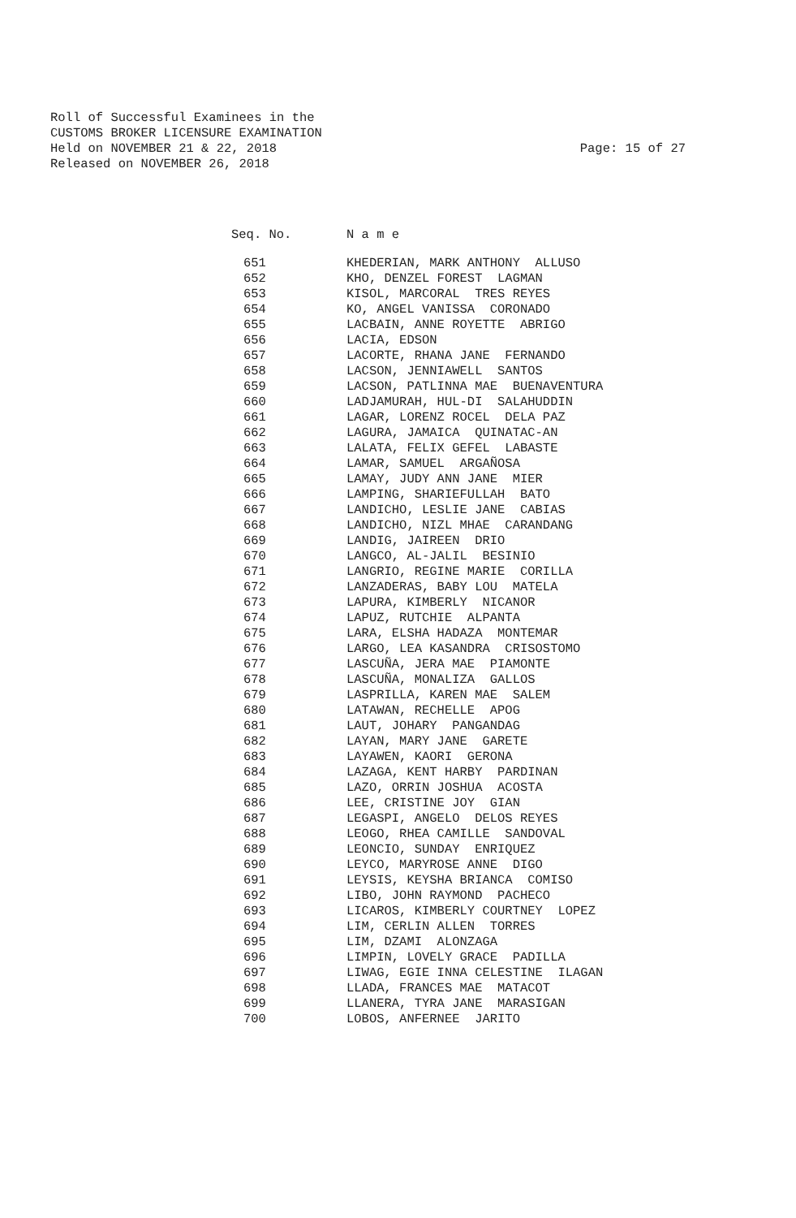Roll of Successful Examinees in the
CUSTOMS BROKER LICENSURE EXAMINATION
Held on NOVEMBER 21 & 22, 2018
Released on NOVEMBER 26, 2018
Page: 15 of 27
| Seq. No. | N a m e |
| --- | --- |
| 651 | KHEDERIAN, MARK ANTHONY ALLUSO |
| 652 | KHO, DENZEL FOREST LAGMAN |
| 653 | KISOL, MARCORAL TRES REYES |
| 654 | KO, ANGEL VANISSA CORONADO |
| 655 | LACBAIN, ANNE ROYETTE ABRIGO |
| 656 | LACIA, EDSON |
| 657 | LACORTE, RHANA JANE FERNANDO |
| 658 | LACSON, JENNIAWELL SANTOS |
| 659 | LACSON, PATLINNA MAE BUENAVENTURA |
| 660 | LADJAMURAH, HUL-DI SALAHUDDIN |
| 661 | LAGAR, LORENZ ROCEL DELA PAZ |
| 662 | LAGURA, JAMAICA QUINATAC-AN |
| 663 | LALATA, FELIX GEFEL LABASTE |
| 664 | LAMAR, SAMUEL ARGAÑOSA |
| 665 | LAMAY, JUDY ANN JANE MIER |
| 666 | LAMPING, SHARIEFULLAH BATO |
| 667 | LANDICHO, LESLIE JANE CABIAS |
| 668 | LANDICHO, NIZL MHAE CARANDANG |
| 669 | LANDIG, JAIREEN DRIO |
| 670 | LANGCO, AL-JALIL BESINIO |
| 671 | LANGRIO, REGINE MARIE CORILLA |
| 672 | LANZADERAS, BABY LOU MATELA |
| 673 | LAPURA, KIMBERLY NICANOR |
| 674 | LAPUZ, RUTCHIE ALPANTA |
| 675 | LARA, ELSHA HADAZA MONTEMAR |
| 676 | LARGO, LEA KASANDRA CRISOSTOMO |
| 677 | LASCUÑA, JERA MAE PIAMONTE |
| 678 | LASCUÑA, MONALIZA GALLOS |
| 679 | LASPRILLA, KAREN MAE SALEM |
| 680 | LATAWAN, RECHELLE APOG |
| 681 | LAUT, JOHARY PANGANDAG |
| 682 | LAYAN, MARY JANE GARETE |
| 683 | LAYAWEN, KAORI GERONA |
| 684 | LAZAGA, KENT HARBY PARDINAN |
| 685 | LAZO, ORRIN JOSHUA ACOSTA |
| 686 | LEE, CRISTINE JOY GIAN |
| 687 | LEGASPI, ANGELO DELOS REYES |
| 688 | LEOGO, RHEA CAMILLE SANDOVAL |
| 689 | LEONCIO, SUNDAY ENRIQUEZ |
| 690 | LEYCO, MARYROSE ANNE DIGO |
| 691 | LEYSIS, KEYSHA BRIANCA COMISO |
| 692 | LIBO, JOHN RAYMOND PACHECO |
| 693 | LICAROS, KIMBERLY COURTNEY LOPEZ |
| 694 | LIM, CERLIN ALLEN TORRES |
| 695 | LIM, DZAMI ALONZAGA |
| 696 | LIMPIN, LOVELY GRACE PADILLA |
| 697 | LIWAG, EGIE INNA CELESTINE ILAGAN |
| 698 | LLADA, FRANCES MAE MATACOT |
| 699 | LLANERA, TYRA JANE MARASIGAN |
| 700 | LOBOS, ANFERNEE JARITO |